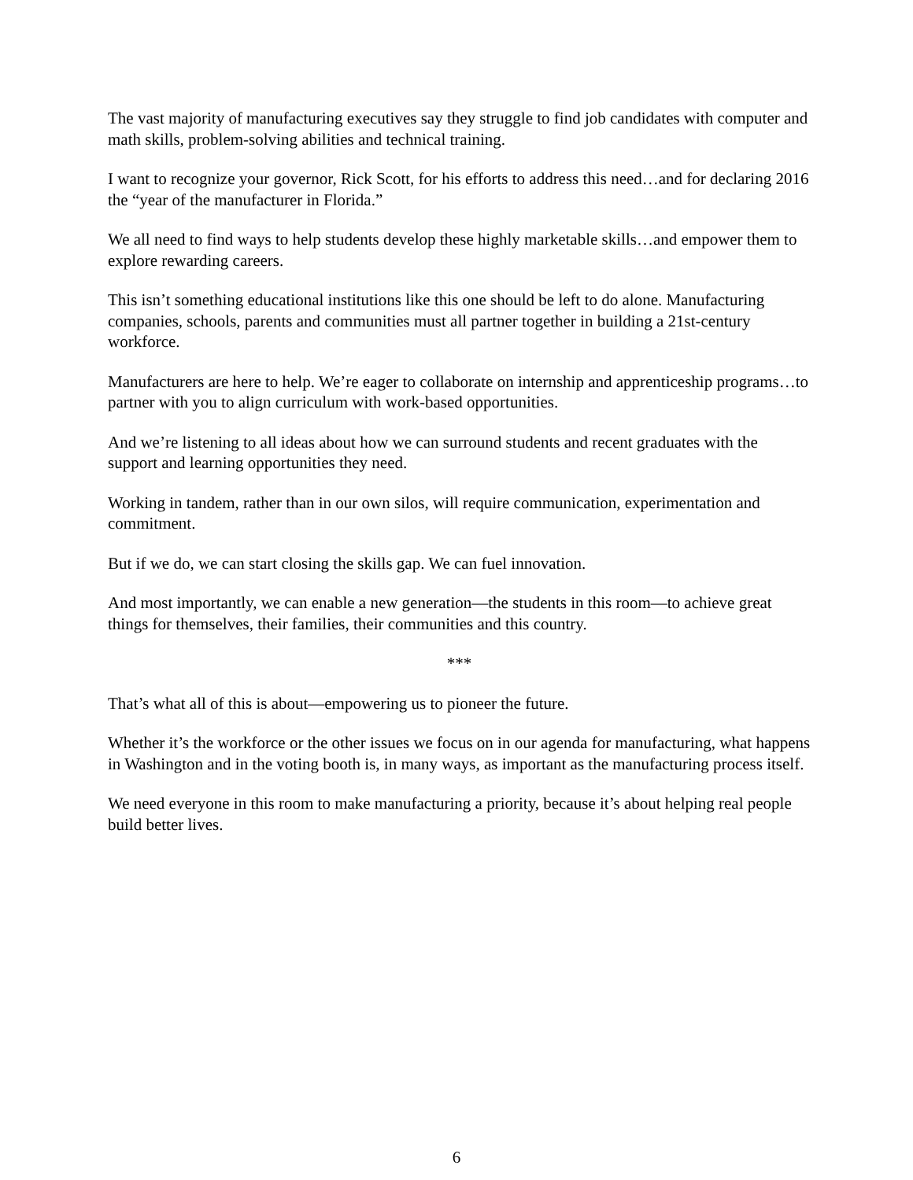The vast majority of manufacturing executives say they struggle to find job candidates with computer and math skills, problem-solving abilities and technical training.
I want to recognize your governor, Rick Scott, for his efforts to address this need…and for declaring 2016 the “year of the manufacturer in Florida.”
We all need to find ways to help students develop these highly marketable skills…and empower them to explore rewarding careers.
This isn’t something educational institutions like this one should be left to do alone. Manufacturing companies, schools, parents and communities must all partner together in building a 21st-century workforce.
Manufacturers are here to help. We’re eager to collaborate on internship and apprenticeship programs…to partner with you to align curriculum with work-based opportunities.
And we’re listening to all ideas about how we can surround students and recent graduates with the support and learning opportunities they need.
Working in tandem, rather than in our own silos, will require communication, experimentation and commitment.
But if we do, we can start closing the skills gap. We can fuel innovation.
And most importantly, we can enable a new generation—the students in this room—to achieve great things for themselves, their families, their communities and this country.
***
That’s what all of this is about—empowering us to pioneer the future.
Whether it’s the workforce or the other issues we focus on in our agenda for manufacturing, what happens in Washington and in the voting booth is, in many ways, as important as the manufacturing process itself.
We need everyone in this room to make manufacturing a priority, because it’s about helping real people build better lives.
6